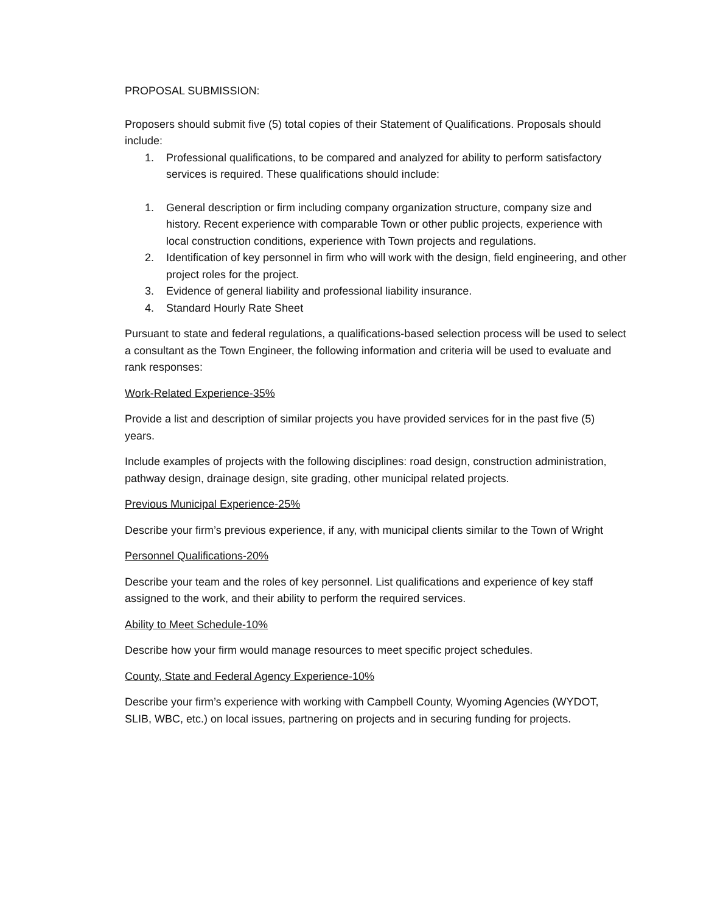PROPOSAL SUBMISSION:
Proposers should submit five (5) total copies of their Statement of Qualifications. Proposals should include:
1. Professional qualifications, to be compared and analyzed for ability to perform satisfactory services is required. These qualifications should include:
1. General description or firm including company organization structure, company size and history. Recent experience with comparable Town or other public projects, experience with local construction conditions, experience with Town projects and regulations.
2. Identification of key personnel in firm who will work with the design, field engineering, and other project roles for the project.
3. Evidence of general liability and professional liability insurance.
4. Standard Hourly Rate Sheet
Pursuant to state and federal regulations, a qualifications-based selection process will be used to select a consultant as the Town Engineer, the following information and criteria will be used to evaluate and rank responses:
Work-Related Experience-35%
Provide a list and description of similar projects you have provided services for in the past five (5) years.
Include examples of projects with the following disciplines: road design, construction administration, pathway design, drainage design, site grading, other municipal related projects.
Previous Municipal Experience-25%
Describe your firm’s previous experience, if any, with municipal clients similar to the Town of Wright
Personnel Qualifications-20%
Describe your team and the roles of key personnel. List qualifications and experience of key staff assigned to the work, and their ability to perform the required services.
Ability to Meet Schedule-10%
Describe how your firm would manage resources to meet specific project schedules.
County, State and Federal Agency Experience-10%
Describe your firm’s experience with working with Campbell County, Wyoming Agencies (WYDOT, SLIB, WBC, etc.) on local issues, partnering on projects and in securing funding for projects.